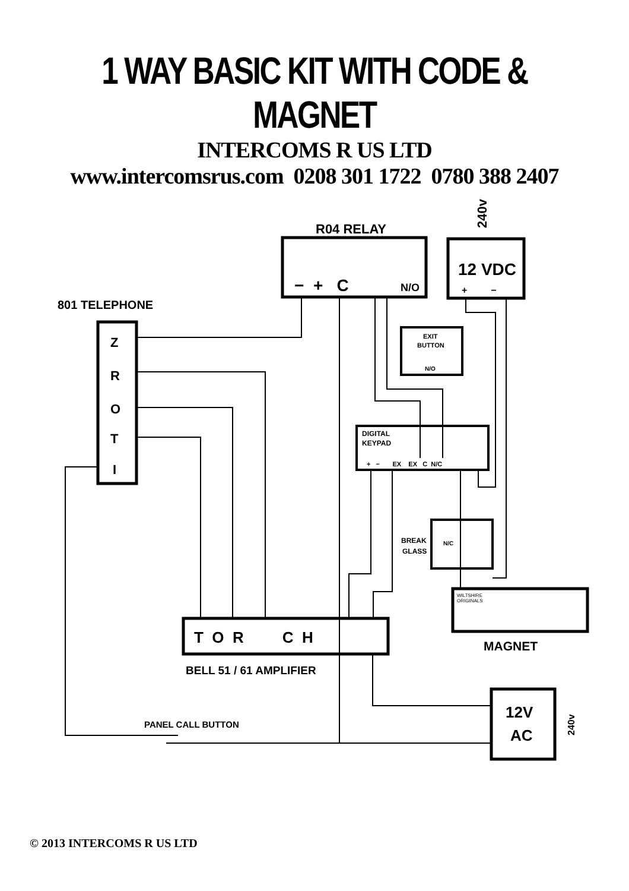1 WAY BASIC KIT WITH CODE & MAGNET
INTERCOMS R US LTD
www.intercomsrus.com 0208 301 1722 0780 388 2407
R04 RELAY
801 TELEPHONE
12 VDC
− + C
N/O
+ −
240v
Z
R
O
T
I
EXIT
BUTTON
N/O
DIGITAL
KEYPAD
+ − EX EX C N/C
BREAK
GLASS
N/C
WILTSHIRE
ORIGINALS
MAGNET
T O R C H
BELL 51 / 61 AMPLIFIER
12V
AC
240v
PANEL CALL BUTTON
© 2013 INTERCOMS R US LTD